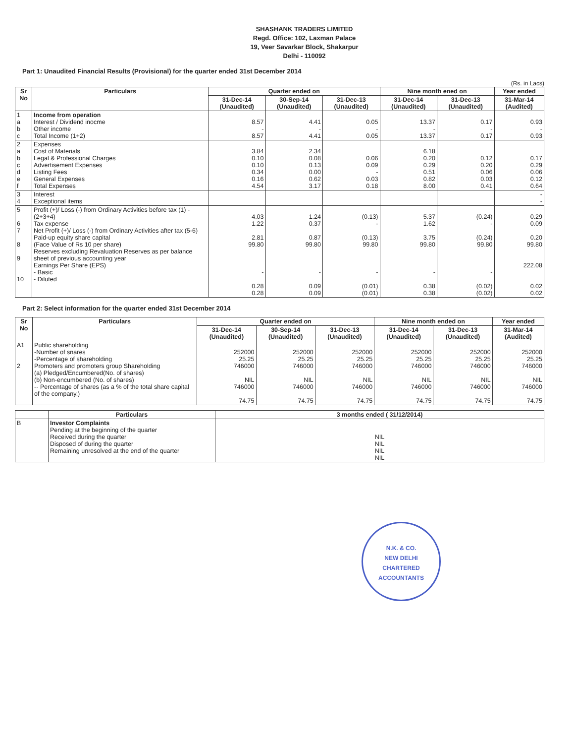SHASHANK TRADERS LIMITED
Regd. Office: 102, Laxman Palace
19, Veer Savarkar Block, Shakarpur
Delhi - 110092
Part 1: Unaudited Financial Results (Provisional) for the quarter ended 31st December 2014
(Rs. in Lacs)
| Sr No | Particulars | Quarter ended on | | | Nine month ened on | | Year ended |
| --- | --- | --- | --- | --- | --- | --- | --- |
| | | 31-Dec-14 (Unaudited) | 30-Sep-14 (Unaudited) | 31-Dec-13 (Unaudited) | 31-Dec-14 (Unaudited) | 31-Dec-13 (Unaudited) | 31-Mar-14 (Audited) |
| 1 a b c | Income from operation Interest / Dividend inocme Other income Total Income (1+2) | 8.57 - 8.57 | 4.41 - 4.41 | 0.05 - 0.05 | 13.37 - 13.37 | 0.17 - 0.17 | 0.93 - 0.93 |
| 2 a b c d e f | Expenses Cost of Materials Legal & Professional Charges Advertisement Expenses Listing Fees General Expenses Total Expenses | 3.84 0.10 0.10 0.34 0.16 4.54 | 2.34 0.08 0.13 0.00 0.62 3.17 | 0.06 0.09 - 0.03 0.18 | 6.18 0.20 0.29 0.51 0.82 8.00 | 0.12 0.20 0.06 0.03 0.41 | 0.17 0.29 0.06 0.12 0.64 |
| 3 4 | Interest Exceptional items | | | | | | - - |
| 5 6 7 8 9 10 | Profit (+)/ Loss (-) from Ordinary Activities before tax (1) - (2+3+4) Tax expense Net Profit (+)/ Loss (-) from Ordinary Activities after tax (5-6) Paid-up equity share capital (Face Value of Rs 10 per share) Reserves excluding Revaluation Reserves as per balance sheet of previous accounting year Earnings Per Share (EPS) - Basic - Diluted | 4.03 1.22 2.81 99.80 - 0.28 0.28 | 1.24 0.37 0.87 99.80 - 0.09 0.09 | (0.13) - (0.13) 99.80 - (0.01) (0.01) | 5.37 1.62 3.75 99.80 - 0.38 0.38 | (0.24) - (0.24) 99.80 - (0.02) (0.02) | 0.29 0.09 0.20 99.80 222.08 0.02 0.02 |
Part 2: Select information for the quarter ended 31st December 2014
| Sr No | Particulars | Quarter ended on | | | Nine month ended on | | Year ended |
| --- | --- | --- | --- | --- | --- | --- | --- |
| | | 31-Dec-14 (Unaudited) | 30-Sep-14 (Unaudited) | 31-Dec-13 (Unaudited) | 31-Dec-14 (Unaudited) | 31-Dec-13 (Unaudited) | 31-Mar-14 (Audited) |
| A1 2 | Public shareholding -Number of snares -Percentage of shareholding Promoters and promoters group Shareholding (a) Pledged/Encumbered(No. of shares) (b) Non-encumbered (No. of shares) -- Percentage of shares (as a % of the total share capital of the company.) | 252000 25.25 746000 NIL 746000 74.75 | 252000 25.25 746000 NIL 746000 74.75 | 252000 25.25 746000 NIL 746000 74.75 | 252000 25.25 746000 NIL 746000 74.75 | 252000 25.25 746000 NIL 746000 74.75 | 252000 25.25 746000 NIL 746000 74.75 |
| | Particulars | 3 months ended ( 31/12/2014) |
| --- | --- | --- |
| B | Investor Complaints Pending at the beginning of the quarter Received during the quarter Disposed of during the quarter Remaining unresolved at the end of the quarter | NIL NIL NIL NIL |
N.K. & CO.
NEW DELHI
CHARTERED ACCOUNTANTS